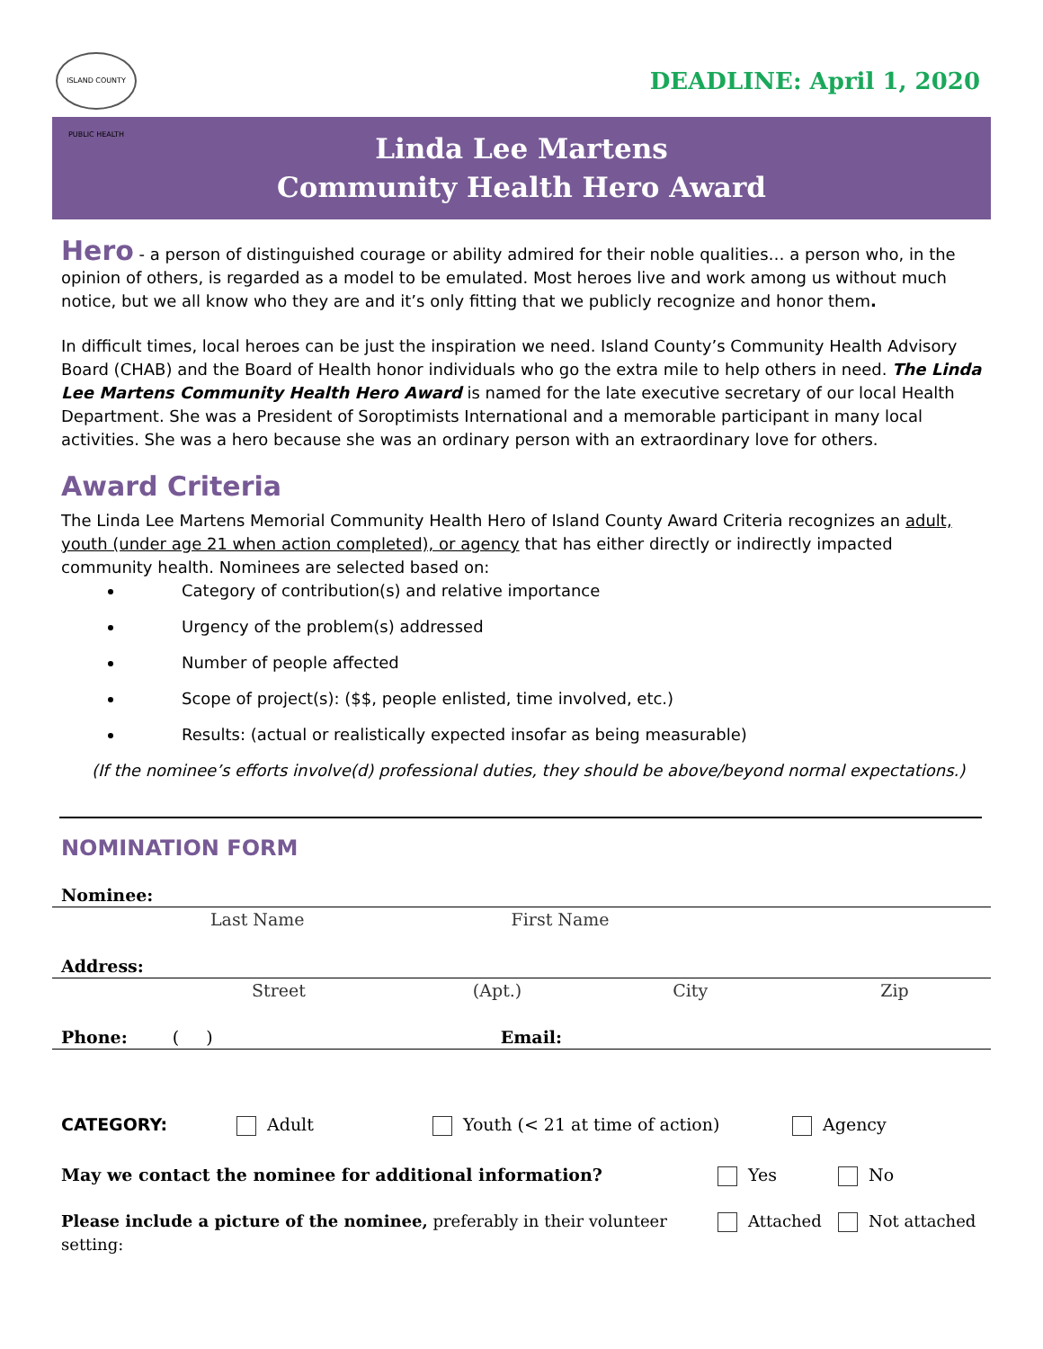ISLAND COUNTY PUBLIC HEALTH
DEADLINE: April 1, 2020
Linda Lee Martens
Community Health Hero Award
Hero - a person of distinguished courage or ability admired for their noble qualities… a person who, in the opinion of others, is regarded as a model to be emulated. Most heroes live and work among us without much notice, but we all know who they are and it’s only fitting that we publicly recognize and honor them.
In difficult times, local heroes can be just the inspiration we need. Island County’s Community Health Advisory Board (CHAB) and the Board of Health honor individuals who go the extra mile to help others in need. The Linda Lee Martens Community Health Hero Award is named for the late executive secretary of our local Health Department. She was a President of Soroptimists International and a memorable participant in many local activities. She was a hero because she was an ordinary person with an extraordinary love for others.
Award Criteria
The Linda Lee Martens Memorial Community Health Hero of Island County Award Criteria recognizes an adult, youth (under age 21 when action completed), or agency that has either directly or indirectly impacted community health. Nominees are selected based on:
Category of contribution(s) and relative importance
Urgency of the problem(s) addressed
Number of people affected
Scope of project(s): ($$, people enlisted, time involved, etc.)
Results: (actual or realistically expected insofar as being measurable)
(If the nominee’s efforts involve(d) professional duties, they should be above/beyond normal expectations.)
NOMINATION FORM
Nominee:
Last Name First Name
Address:
Street (Apt.) City Zip
Phone: ( ) Email:
CATEGORY: Adult Youth (< 21 at time of action) Agency
May we contact the nominee for additional information? Yes No
Please include a picture of the nominee, preferably in their volunteer setting: Attached Not attached